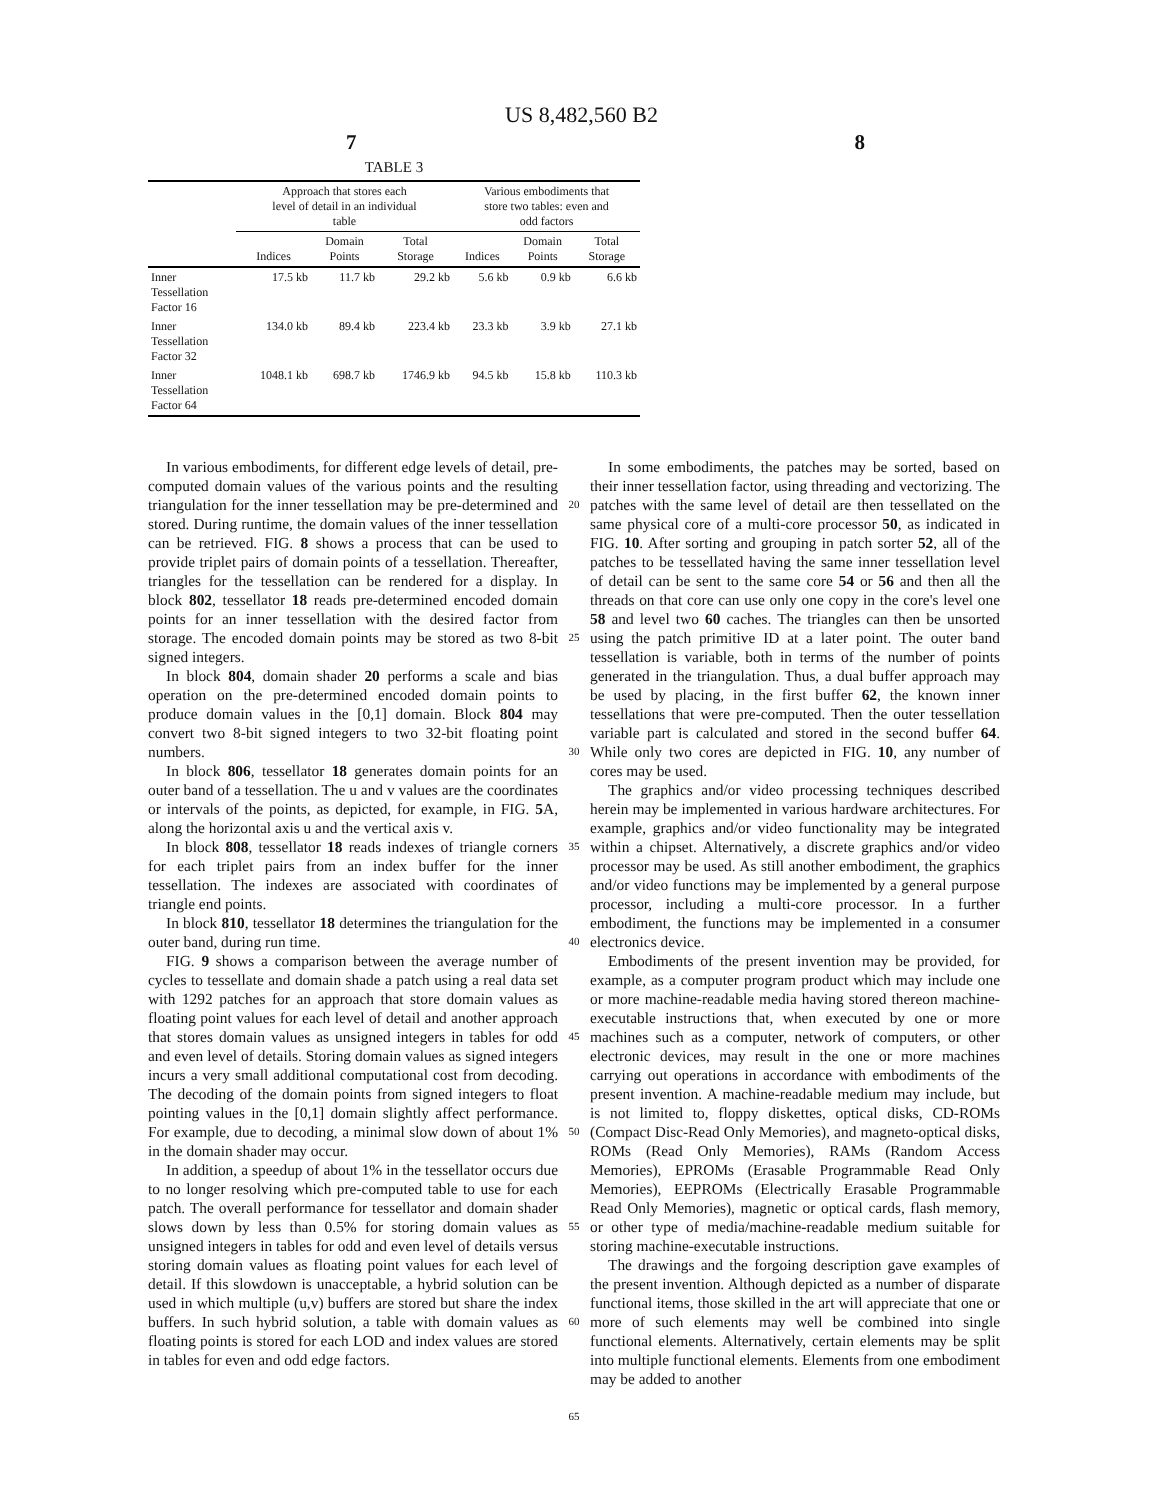US 8,482,560 B2
7 8
TABLE 3
| | Approach that stores each level of detail in an individual table | | | Various embodiments that store two tables: even and odd factors | | |
| --- | --- | --- | --- | --- | --- | --- |
| | Indices | Domain Points | Total Storage | Indices | Domain Points | Total Storage |
| Inner Tessellation Factor 16 | 17.5 kb | 11.7 kb | 29.2 kb | 5.6 kb | 0.9 kb | 6.6 kb |
| Inner Tessellation Factor 32 | 134.0 kb | 89.4 kb | 223.4 kb | 23.3 kb | 3.9 kb | 27.1 kb |
| Inner Tessellation Factor 64 | 1048.1 kb | 698.7 kb | 1746.9 kb | 94.5 kb | 15.8 kb | 110.3 kb |
In various embodiments, for different edge levels of detail, pre-computed domain values of the various points and the resulting triangulation for the inner tessellation may be pre-determined and stored. During runtime, the domain values of the inner tessellation can be retrieved. FIG. 8 shows a process that can be used to provide triplet pairs of domain points of a tessellation. Thereafter, triangles for the tessellation can be rendered for a display. In block 802, tessellator 18 reads pre-determined encoded domain points for an inner tessellation with the desired factor from storage. The encoded domain points may be stored as two 8-bit signed integers.
In block 804, domain shader 20 performs a scale and bias operation on the pre-determined encoded domain points to produce domain values in the [0,1] domain. Block 804 may convert two 8-bit signed integers to two 32-bit floating point numbers.
In block 806, tessellator 18 generates domain points for an outer band of a tessellation. The u and v values are the coordinates or intervals of the points, as depicted, for example, in FIG. 5 A, along the horizontal axis u and the vertical axis v.
In block 808, tessellator 18 reads indexes of triangle corners for each triplet pairs from an index buffer for the inner tessellation. The indexes are associated with coordinates of triangle end points.
In block 810, tessellator 18 determines the triangulation for the outer band, during run time.
FIG. 9 shows a comparison between the average number of cycles to tessellate and domain shade a patch using a real data set with 1292 patches for an approach that store domain values as floating point values for each level of detail and another approach that stores domain values as unsigned integers in tables for odd and even level of details. Storing domain values as signed integers incurs a very small additional computational cost from decoding. The decoding of the domain points from signed integers to float pointing values in the [0,1] domain slightly affect performance. For example, due to decoding, a minimal slow down of about 1% in the domain shader may occur.
In addition, a speedup of about 1% in the tessellator occurs due to no longer resolving which pre-computed table to use for each patch. The overall performance for tessellator and domain shader slows down by less than 0.5% for storing domain values as unsigned integers in tables for odd and even level of details versus storing domain values as floating point values for each level of detail. If this slowdown is unacceptable, a hybrid solution can be used in which multiple (u,v) buffers are stored but share the index buffers. In such hybrid solution, a table with domain values as floating points is stored for each LOD and index values are stored in tables for even and odd edge factors.
20
25
30
35
40
45
50
55
60
65
In some embodiments, the patches may be sorted, based on their inner tessellation factor, using threading and vectorizing. The patches with the same level of detail are then tessellated on the same physical core of a multi-core processor 50, as indicated in FIG. 10. After sorting and grouping in patch sorter 52, all of the patches to be tessellated having the same inner tessellation level of detail can be sent to the same core 54 or 56 and then all the threads on that core can use only one copy in the core's level one 58 and level two 60 caches. The triangles can then be unsorted using the patch primitive ID at a later point. The outer band tessellation is variable, both in terms of the number of points generated in the triangulation. Thus, a dual buffer approach may be used by placing, in the first buffer 62, the known inner tessellations that were pre-computed. Then the outer tessellation variable part is calculated and stored in the second buffer 64. While only two cores are depicted in FIG. 10, any number of cores may be used.
The graphics and/or video processing techniques described herein may be implemented in various hardware architectures. For example, graphics and/or video functionality may be integrated within a chipset. Alternatively, a discrete graphics and/or video processor may be used. As still another embodiment, the graphics and/or video functions may be implemented by a general purpose processor, including a multi-core processor. In a further embodiment, the functions may be implemented in a consumer electronics device.
Embodiments of the present invention may be provided, for example, as a computer program product which may include one or more machine-readable media having stored thereon machine-executable instructions that, when executed by one or more machines such as a computer, network of computers, or other electronic devices, may result in the one or more machines carrying out operations in accordance with embodiments of the present invention. A machine-readable medium may include, but is not limited to, floppy diskettes, optical disks, CD-ROMs (Compact Disc-Read Only Memories), and magneto-optical disks, ROMs (Read Only Memories), RAMs (Random Access Memories), EPROMs (Erasable Programmable Read Only Memories), EEPROMs (Electrically Erasable Programmable Read Only Memories), magnetic or optical cards, flash memory, or other type of media/machine-readable medium suitable for storing machine-executable instructions.
The drawings and the forgoing description gave examples of the present invention. Although depicted as a number of disparate functional items, those skilled in the art will appreciate that one or more of such elements may well be combined into single functional elements. Alternatively, certain elements may be split into multiple functional elements. Elements from one embodiment may be added to another